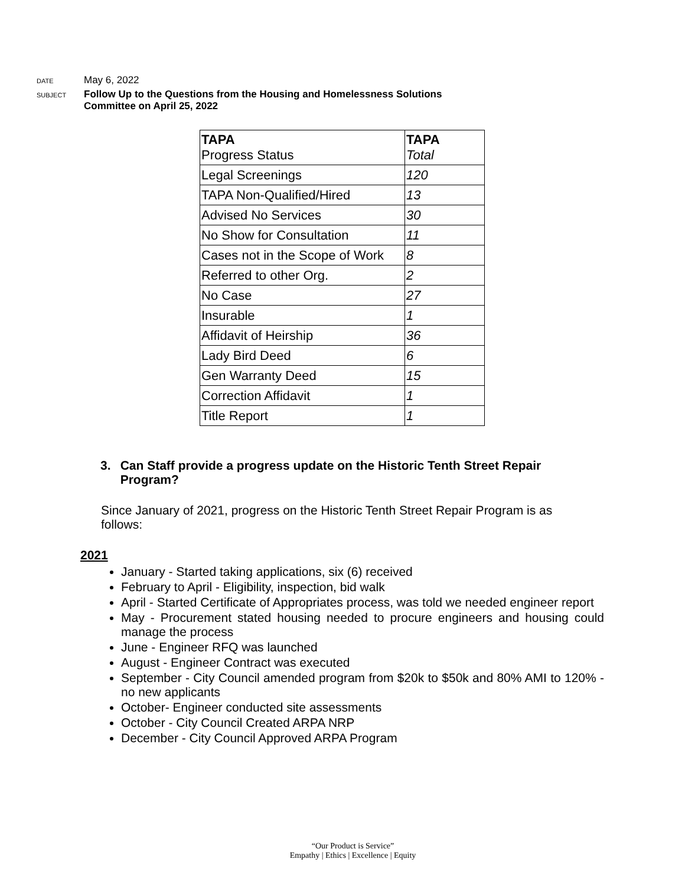DATE
May 6, 2022
SUBJECT
Follow Up to the Questions from the Housing and Homelessness Solutions
Committee on April 25, 2022
| TAPA Progress Status | TAPA Total |
| --- | --- |
| Legal Screenings | 120 |
| TAPA Non-Qualified/Hired | 13 |
| Advised No Services | 30 |
| No Show for Consultation | 11 |
| Cases not in the Scope of Work | 8 |
| Referred to other Org. | 2 |
| No Case | 27 |
| Insurable | 1 |
| Affidavit of Heirship | 36 |
| Lady Bird Deed | 6 |
| Gen Warranty Deed | 15 |
| Correction Affidavit | 1 |
| Title Report | 1 |
3. Can Staff provide a progress update on the Historic Tenth Street Repair Program?
Since January of 2021, progress on the Historic Tenth Street Repair Program is as follows:
2021
January - Started taking applications, six (6) received
February to April - Eligibility, inspection, bid walk
April - Started Certificate of Appropriates process, was told we needed engineer report
May - Procurement stated housing needed to procure engineers and housing could manage the process
June - Engineer RFQ was launched
August - Engineer Contract was executed
September - City Council amended program from $20k to $50k and 80% AMI to 120% - no new applicants
October- Engineer conducted site assessments
October - City Council Created ARPA NRP
December - City Council Approved ARPA Program
“Our Product is Service”
Empathy | Ethics | Excellence | Equity